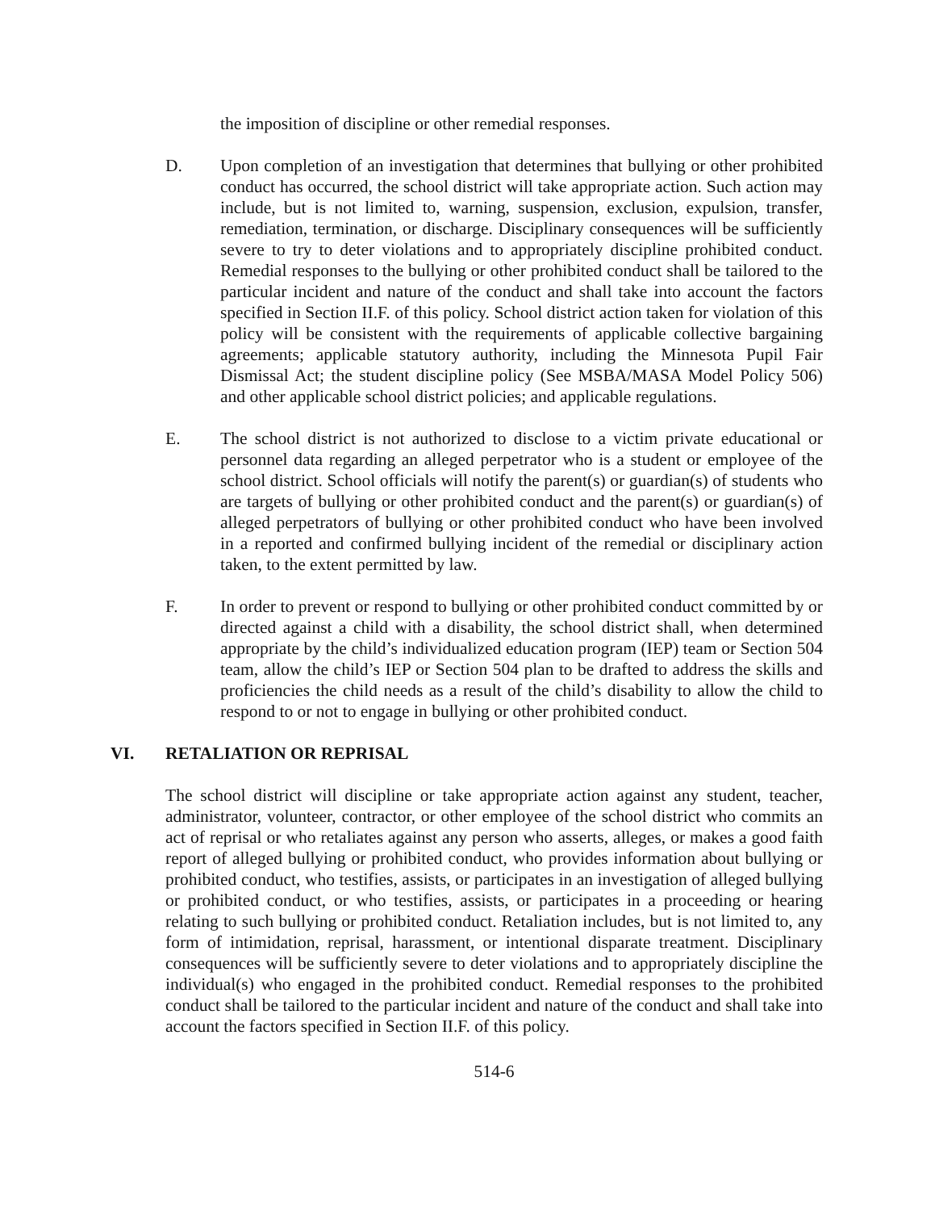the imposition of discipline or other remedial responses.
D. Upon completion of an investigation that determines that bullying or other prohibited conduct has occurred, the school district will take appropriate action. Such action may include, but is not limited to, warning, suspension, exclusion, expulsion, transfer, remediation, termination, or discharge. Disciplinary consequences will be sufficiently severe to try to deter violations and to appropriately discipline prohibited conduct. Remedial responses to the bullying or other prohibited conduct shall be tailored to the particular incident and nature of the conduct and shall take into account the factors specified in Section II.F. of this policy. School district action taken for violation of this policy will be consistent with the requirements of applicable collective bargaining agreements; applicable statutory authority, including the Minnesota Pupil Fair Dismissal Act; the student discipline policy (See MSBA/MASA Model Policy 506) and other applicable school district policies; and applicable regulations.
E. The school district is not authorized to disclose to a victim private educational or personnel data regarding an alleged perpetrator who is a student or employee of the school district. School officials will notify the parent(s) or guardian(s) of students who are targets of bullying or other prohibited conduct and the parent(s) or guardian(s) of alleged perpetrators of bullying or other prohibited conduct who have been involved in a reported and confirmed bullying incident of the remedial or disciplinary action taken, to the extent permitted by law.
F. In order to prevent or respond to bullying or other prohibited conduct committed by or directed against a child with a disability, the school district shall, when determined appropriate by the child’s individualized education program (IEP) team or Section 504 team, allow the child’s IEP or Section 504 plan to be drafted to address the skills and proficiencies the child needs as a result of the child’s disability to allow the child to respond to or not to engage in bullying or other prohibited conduct.
VI. RETALIATION OR REPRISAL
The school district will discipline or take appropriate action against any student, teacher, administrator, volunteer, contractor, or other employee of the school district who commits an act of reprisal or who retaliates against any person who asserts, alleges, or makes a good faith report of alleged bullying or prohibited conduct, who provides information about bullying or prohibited conduct, who testifies, assists, or participates in an investigation of alleged bullying or prohibited conduct, or who testifies, assists, or participates in a proceeding or hearing relating to such bullying or prohibited conduct. Retaliation includes, but is not limited to, any form of intimidation, reprisal, harassment, or intentional disparate treatment. Disciplinary consequences will be sufficiently severe to deter violations and to appropriately discipline the individual(s) who engaged in the prohibited conduct. Remedial responses to the prohibited conduct shall be tailored to the particular incident and nature of the conduct and shall take into account the factors specified in Section II.F. of this policy.
514-6